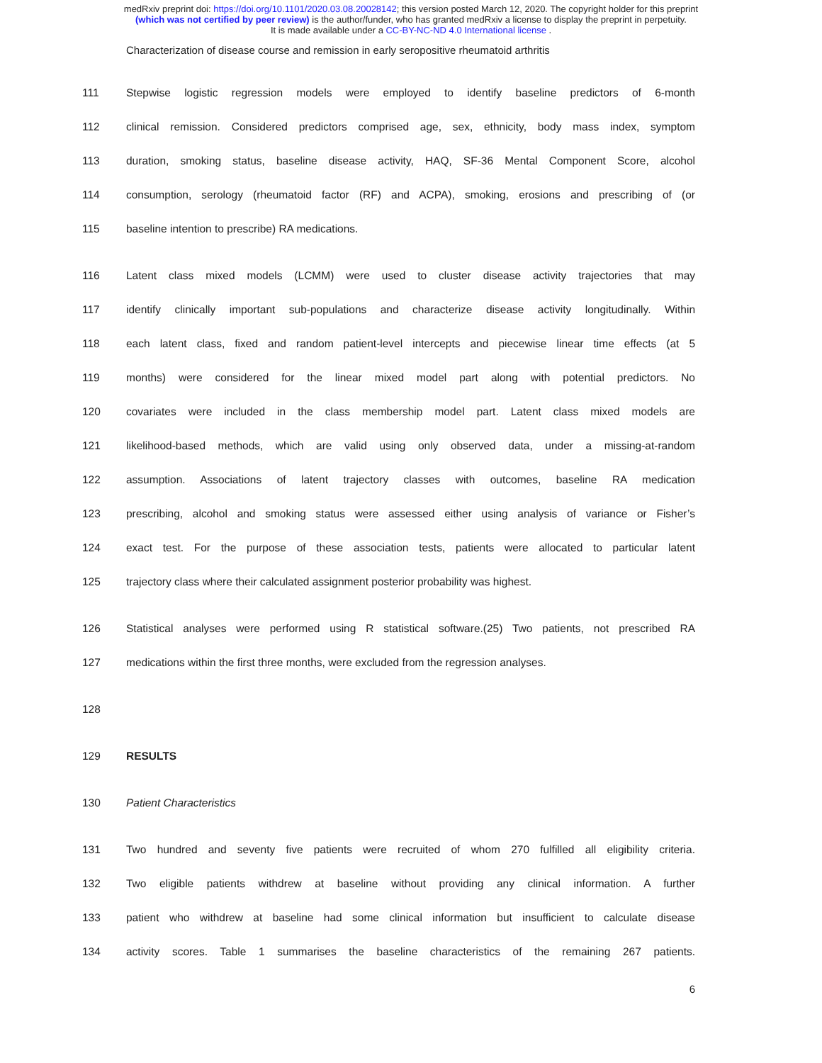medRxiv preprint doi: https://doi.org/10.1101/2020.03.08.20028142; this version posted March 12, 2020. The copyright holder for this preprint
(which was not certified by peer review) is the author/funder, who has granted medRxiv a license to display the preprint in perpetuity.
It is made available under a CC-BY-NC-ND 4.0 International license .
Characterization of disease course and remission in early seropositive rheumatoid arthritis
111 Stepwise logistic regression models were employed to identify baseline predictors of 6-month
112 clinical remission. Considered predictors comprised age, sex, ethnicity, body mass index, symptom
113 duration, smoking status, baseline disease activity, HAQ, SF-36 Mental Component Score, alcohol
114 consumption, serology (rheumatoid factor (RF) and ACPA), smoking, erosions and prescribing of (or
115 baseline intention to prescribe) RA medications.
116 Latent class mixed models (LCMM) were used to cluster disease activity trajectories that may
117 identify clinically important sub-populations and characterize disease activity longitudinally. Within
118 each latent class, fixed and random patient-level intercepts and piecewise linear time effects (at 5
119 months) were considered for the linear mixed model part along with potential predictors. No
120 covariates were included in the class membership model part. Latent class mixed models are
121 likelihood-based methods, which are valid using only observed data, under a missing-at-random
122 assumption. Associations of latent trajectory classes with outcomes, baseline RA medication
123 prescribing, alcohol and smoking status were assessed either using analysis of variance or Fisher’s
124 exact test. For the purpose of these association tests, patients were allocated to particular latent
125 trajectory class where their calculated assignment posterior probability was highest.
126 Statistical analyses were performed using R statistical software.(25) Two patients, not prescribed RA
127 medications within the first three months, were excluded from the regression analyses.
128
129 RESULTS
130 Patient Characteristics
131 Two hundred and seventy five patients were recruited of whom 270 fulfilled all eligibility criteria.
132 Two eligible patients withdrew at baseline without providing any clinical information. A further
133 patient who withdrew at baseline had some clinical information but insufficient to calculate disease
134 activity scores. Table 1 summarises the baseline characteristics of the remaining 267 patients.
6